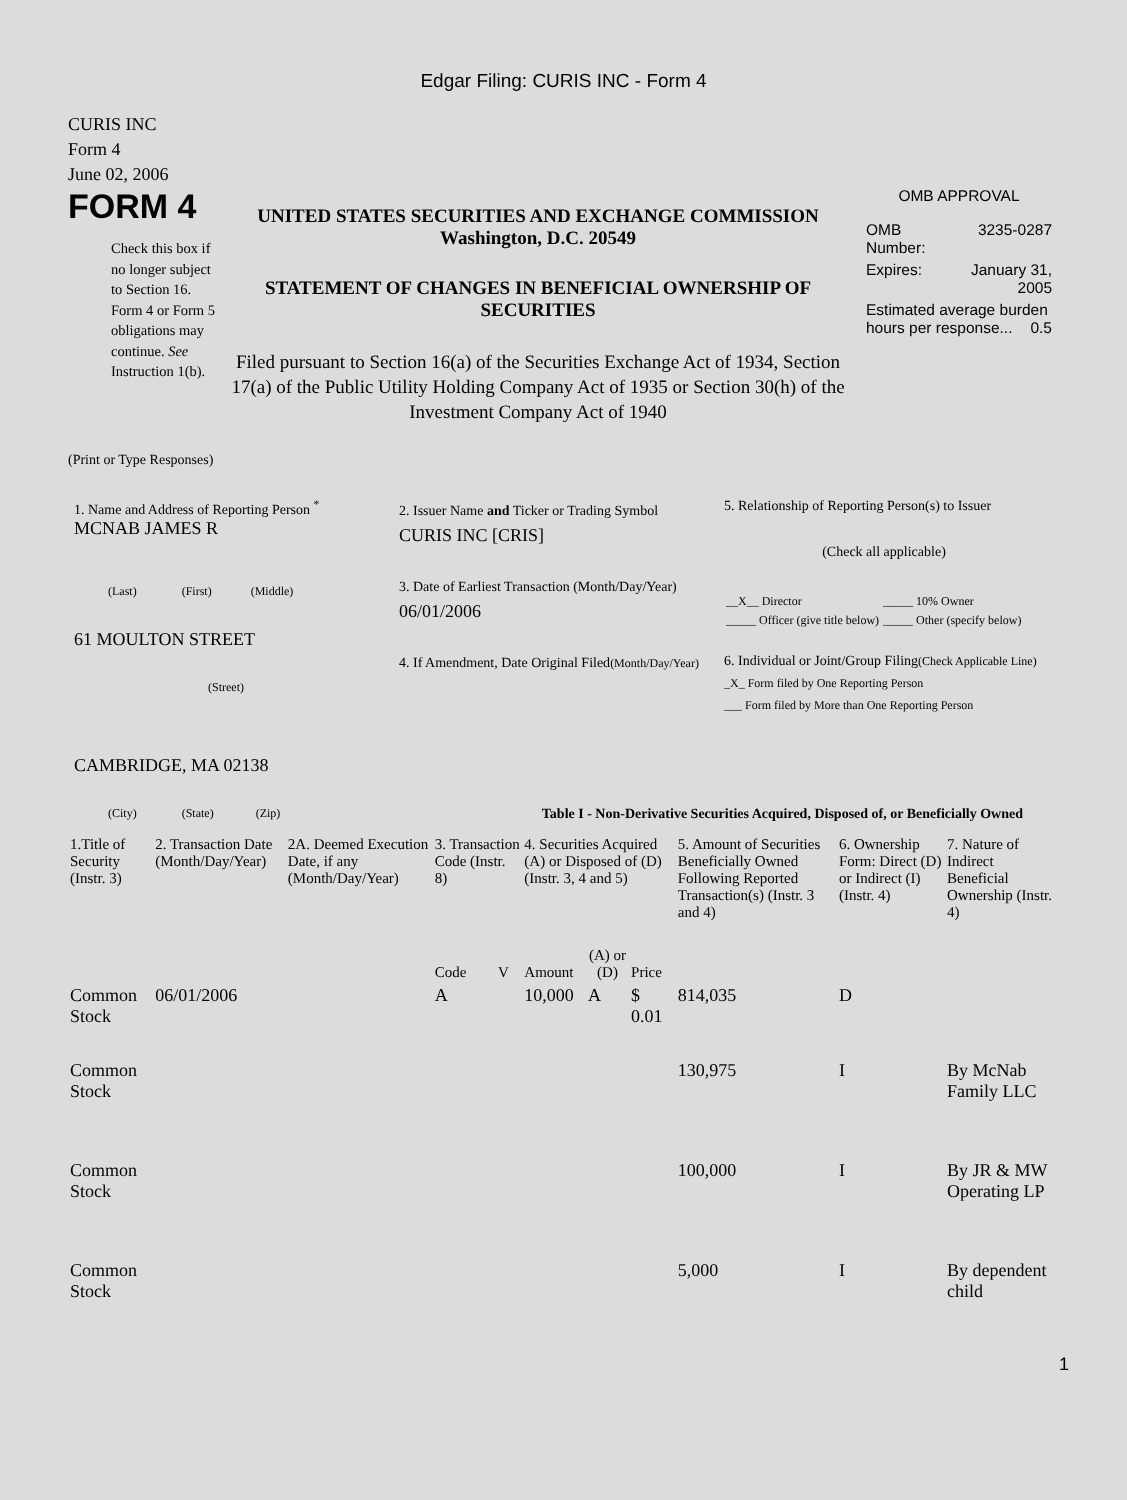Edgar Filing: CURIS INC - Form 4
CURIS INC
Form 4
June 02, 2006
FORM 4
Check this box if no longer subject to Section 16. Form 4 or Form 5 obligations may continue. See Instruction 1(b).
UNITED STATES SECURITIES AND EXCHANGE COMMISSION
Washington, D.C. 20549
STATEMENT OF CHANGES IN BENEFICIAL OWNERSHIP OF SECURITIES
Filed pursuant to Section 16(a) of the Securities Exchange Act of 1934, Section 17(a) of the Public Utility Holding Company Act of 1935 or Section 30(h) of the Investment Company Act of 1940
OMB APPROVAL
| OMB Number: | 3235-0287 |
| Expires: | January 31, 2005 |
| Estimated average burden hours per response... 0.5 | |
(Print or Type Responses)
1. Name and Address of Reporting Person <sup>*</sup>
MCNAB JAMES R
(Last) (First) (Middle)
61 MOULTON STREET
(Street)
CAMBRIDGE, MA 02138
(City) (State) (Zip)
2. Issuer Name and Ticker or Trading Symbol
CURIS INC [CRIS]
3. Date of Earliest Transaction (Month/Day/Year)
06/01/2006
4. If Amendment, Date Original Filed(Month/Day/Year)
5. Relationship of Reporting Person(s) to Issuer
(Check all applicable)
| __X__ Director | _____ 10% Owner |
| _____ Officer (give title below) | _____ Other (specify below) |
6. Individual or Joint/Group Filing(Check Applicable Line)
_X_ Form filed by One Reporting Person
___ Form filed by More than One Reporting Person
Table I - Non-Derivative Securities Acquired, Disposed of, or Beneficially Owned
| 1.Title of Security (Instr. 3) | 2. Transaction Date (Month/Day/Year) | 2A. Deemed Execution Date, if any (Month/Day/Year) | 3. Transaction Code (Instr. 8) | | 4. Securities Acquired (A) or Disposed of (D) (Instr. 3, 4 and 5) | | | 5. Amount of Securities Beneficially Owned Following Reported Transaction(s) (Instr. 3 and 4) | 6. Ownership Form: Direct (D) or Indirect (I) (Instr. 4) | 7. Nature of Indirect Beneficial Ownership (Instr. 4) |
| --- | --- | --- | --- | --- | --- | --- | --- | --- | --- | --- |
| | | | Code | V | Amount | (A) or (D) | Price | | | |
| Common Stock | 06/01/2006 | | A | | 10,000 | A | $ 0.01 | 814,035 | D | |
| Common Stock | | | | | | | | 130,975 | I | By McNab Family LLC |
| Common Stock | | | | | | | | 100,000 | I | By JR & MW Operating LP |
| Common Stock | | | | | | | | 5,000 | I | By dependent child |
1